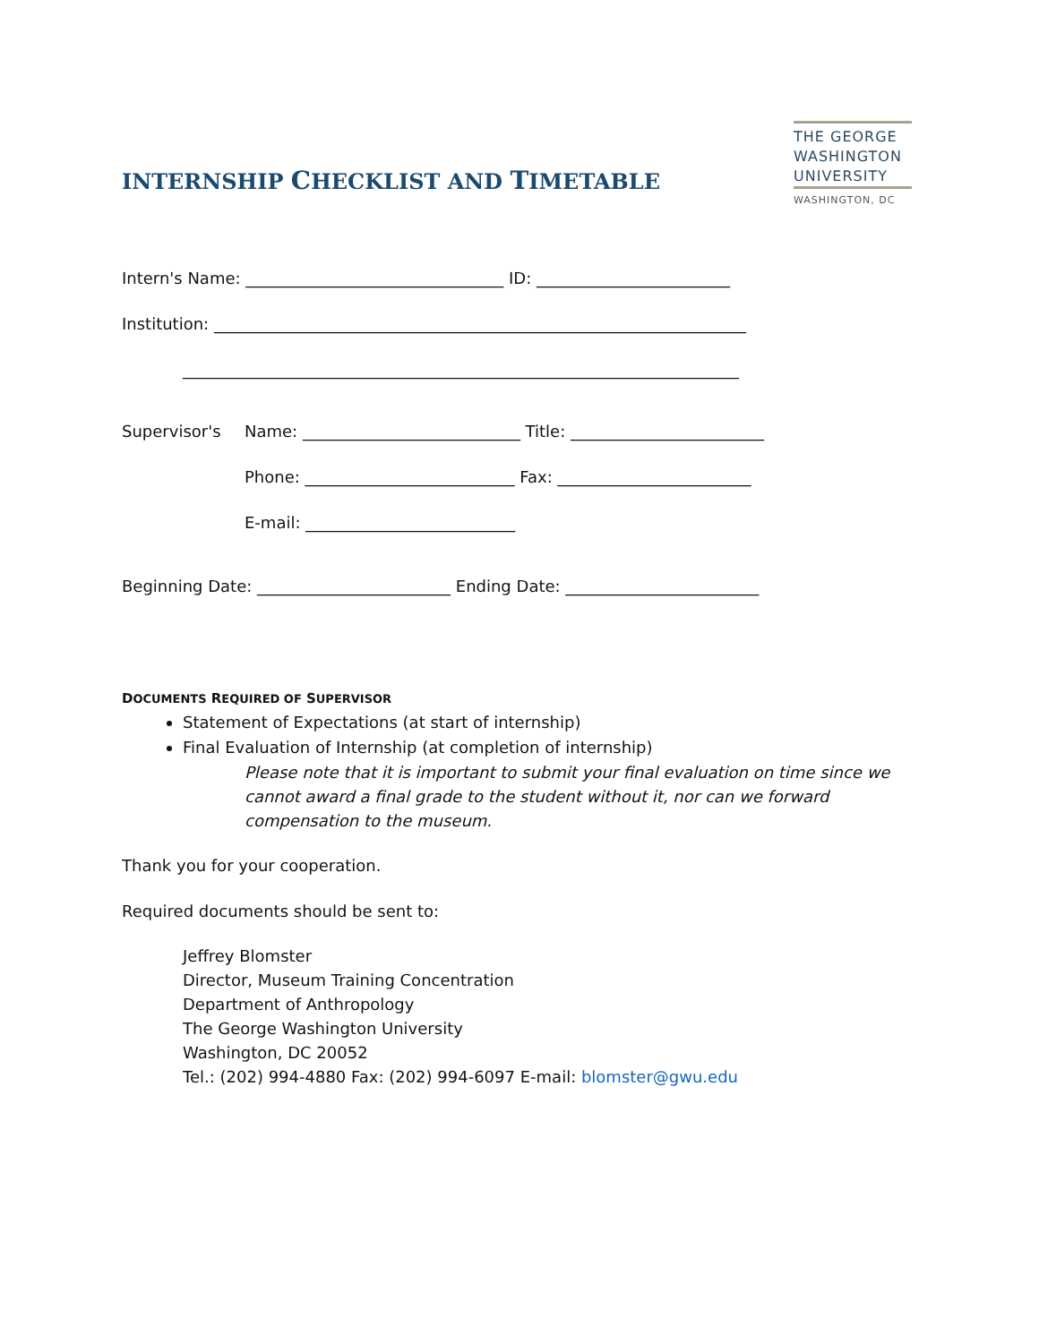INTERNSHIP CHECKLIST AND TIMETABLE
THE GEORGE
WASHINGTON
UNIVERSITY
WASHINGTON, DC
Intern's Name: ________________________________ ID: ________________________
Institution: __________________________________________________________________
_____________________________________________________________________
Supervisor's Name: ___________________________ Title: ________________________
Phone: __________________________ Fax: ________________________
E-mail: __________________________
Beginning Date: ________________________ Ending Date: ________________________
DOCUMENTS REQUIRED OF SUPERVISOR
Statement of Expectations (at start of internship)
Final Evaluation of Internship (at completion of internship)
Please note that it is important to submit your final evaluation on time since we cannot award a final grade to the student without it, nor can we forward compensation to the museum.
Thank you for your cooperation.
Required documents should be sent to:
Jeffrey Blomster
Director, Museum Training Concentration
Department of Anthropology
The George Washington University
Washington, DC 20052
Tel.: (202) 994-4880 Fax: (202) 994-6097 E-mail: blomster@gwu.edu